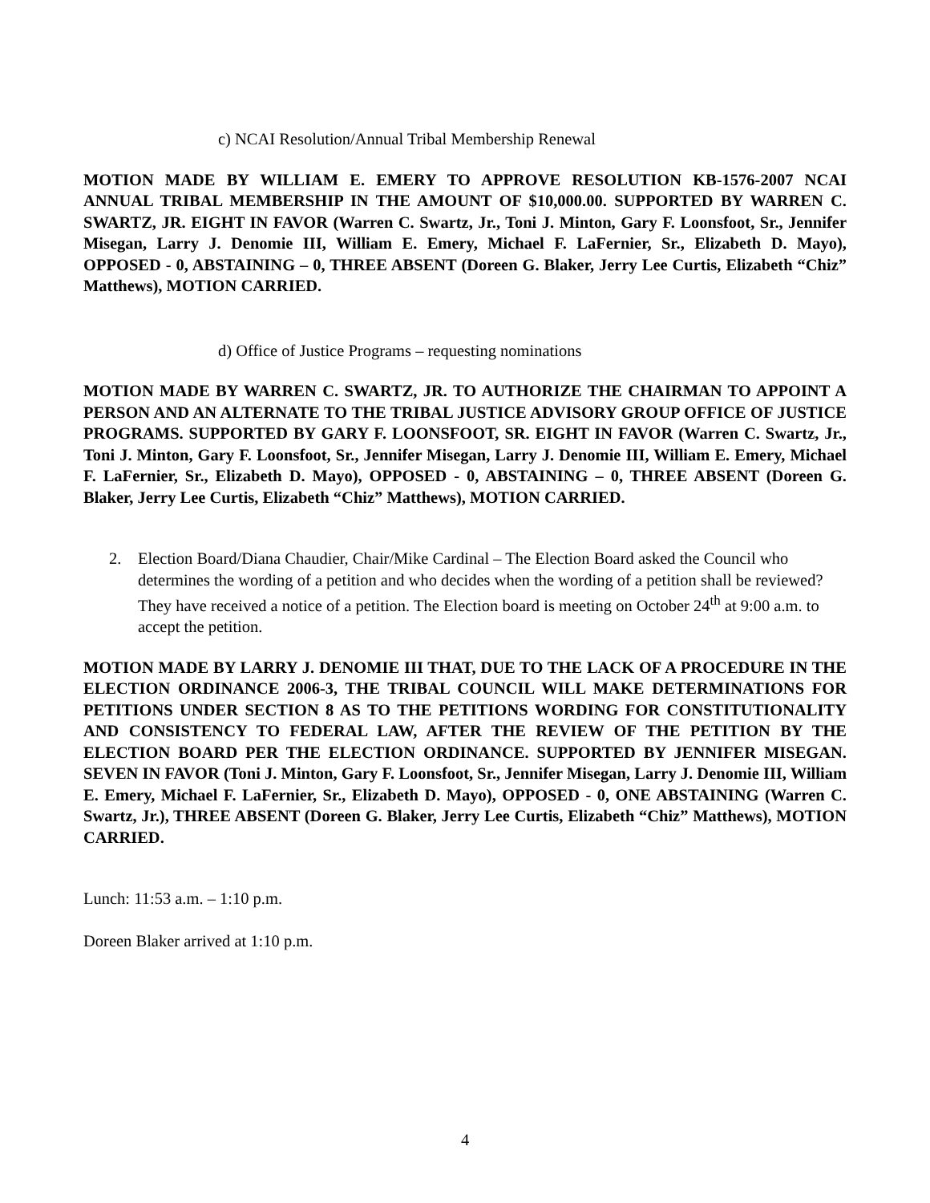c) NCAI Resolution/Annual Tribal Membership Renewal
MOTION MADE BY WILLIAM E. EMERY TO APPROVE RESOLUTION KB-1576-2007 NCAI ANNUAL TRIBAL MEMBERSHIP IN THE AMOUNT OF $10,000.00. SUPPORTED BY WARREN C. SWARTZ, JR. EIGHT IN FAVOR (Warren C. Swartz, Jr., Toni J. Minton, Gary F. Loonsfoot, Sr., Jennifer Misegan, Larry J. Denomie III, William E. Emery, Michael F. LaFernier, Sr., Elizabeth D. Mayo), OPPOSED - 0, ABSTAINING – 0, THREE ABSENT (Doreen G. Blaker, Jerry Lee Curtis, Elizabeth “Chiz” Matthews), MOTION CARRIED.
d) Office of Justice Programs – requesting nominations
MOTION MADE BY WARREN C. SWARTZ, JR. TO AUTHORIZE THE CHAIRMAN TO APPOINT A PERSON AND AN ALTERNATE TO THE TRIBAL JUSTICE ADVISORY GROUP OFFICE OF JUSTICE PROGRAMS. SUPPORTED BY GARY F. LOONSFOOT, SR. EIGHT IN FAVOR (Warren C. Swartz, Jr., Toni J. Minton, Gary F. Loonsfoot, Sr., Jennifer Misegan, Larry J. Denomie III, William E. Emery, Michael F. LaFernier, Sr., Elizabeth D. Mayo), OPPOSED - 0, ABSTAINING – 0, THREE ABSENT (Doreen G. Blaker, Jerry Lee Curtis, Elizabeth “Chiz” Matthews), MOTION CARRIED.
2. Election Board/Diana Chaudier, Chair/Mike Cardinal – The Election Board asked the Council who determines the wording of a petition and who decides when the wording of a petition shall be reviewed? They have received a notice of a petition. The Election board is meeting on October 24<sup>th</sup> at 9:00 a.m. to accept the petition.
MOTION MADE BY LARRY J. DENOMIE III THAT, DUE TO THE LACK OF A PROCEDURE IN THE ELECTION ORDINANCE 2006-3, THE TRIBAL COUNCIL WILL MAKE DETERMINATIONS FOR PETITIONS UNDER SECTION 8 AS TO THE PETITIONS WORDING FOR CONSTITUTIONALITY AND CONSISTENCY TO FEDERAL LAW, AFTER THE REVIEW OF THE PETITION BY THE ELECTION BOARD PER THE ELECTION ORDINANCE. SUPPORTED BY JENNIFER MISEGAN. SEVEN IN FAVOR (Toni J. Minton, Gary F. Loonsfoot, Sr., Jennifer Misegan, Larry J. Denomie III, William E. Emery, Michael F. LaFernier, Sr., Elizabeth D. Mayo), OPPOSED - 0, ONE ABSTAINING (Warren C. Swartz, Jr.), THREE ABSENT (Doreen G. Blaker, Jerry Lee Curtis, Elizabeth “Chiz” Matthews), MOTION CARRIED.
Lunch: 11:53 a.m. – 1:10 p.m.
Doreen Blaker arrived at 1:10 p.m.
4